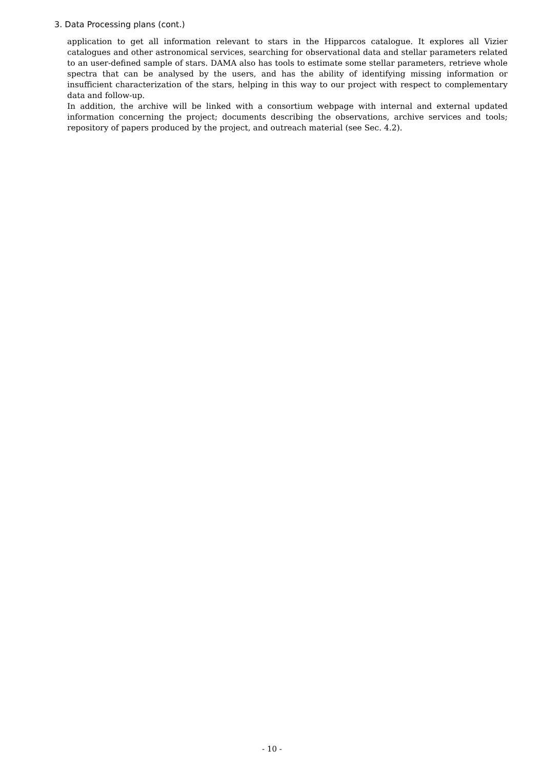3. Data Processing plans (cont.)
application to get all information relevant to stars in the Hipparcos catalogue. It explores all Vizier catalogues and other astronomical services, searching for observational data and stellar parameters related to an user-defined sample of stars. DAMA also has tools to estimate some stellar parameters, retrieve whole spectra that can be analysed by the users, and has the ability of identifying missing information or insufficient characterization of the stars, helping in this way to our project with respect to complementary data and follow-up.
In addition, the archive will be linked with a consortium webpage with internal and external updated information concerning the project; documents describing the observations, archive services and tools; repository of papers produced by the project, and outreach material (see Sec. 4.2).
- 10 -